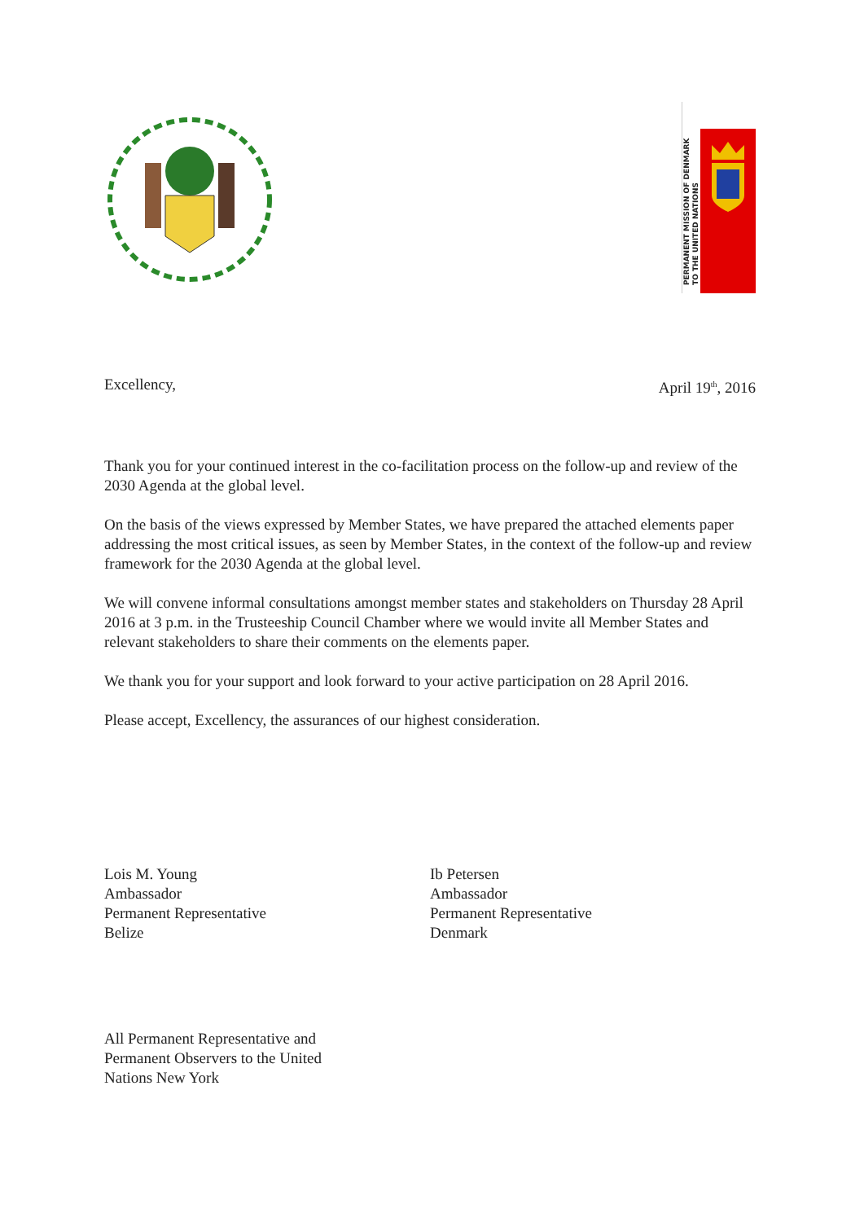PERMANENT MISSION OF DENMARK
TO THE UNITED NATIONS
Excellency, April 19<sup>th</sup>, 2016
Thank you for your continued interest in the co-facilitation process on the follow-up and review of the 2030 Agenda at the global level.
On the basis of the views expressed by Member States, we have prepared the attached elements paper addressing the most critical issues, as seen by Member States, in the context of the follow-up and review framework for the 2030 Agenda at the global level.
We will convene informal consultations amongst member states and stakeholders on Thursday 28 April 2016 at 3 p.m. in the Trusteeship Council Chamber where we would invite all Member States and relevant stakeholders to share their comments on the elements paper.
We thank you for your support and look forward to your active participation on 28 April 2016.
Please accept, Excellency, the assurances of our highest consideration.
Lois M. Young
Ambassador
Permanent Representative
Belize
Ib Petersen
Ambassador
Permanent Representative
Denmark
All Permanent Representative and
Permanent Observers to the United
Nations New York